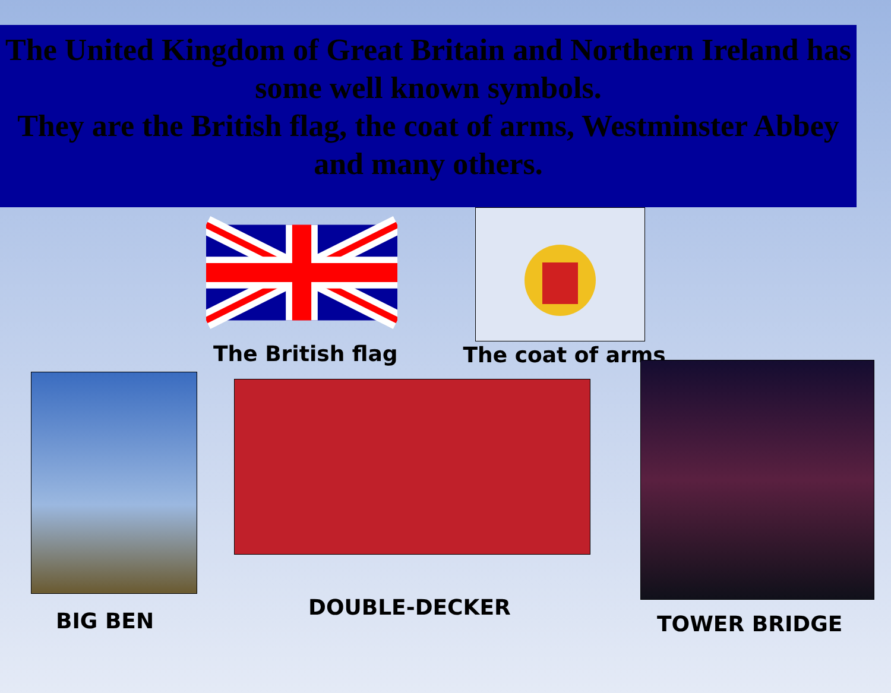The United Kingdom of Great Britain and Northern Ireland has some well known symbols.
They are the British flag, the coat of arms, Westminster Abbey and many others.
The British flag The coat of arms
BIG BEN
DOUBLE-DECKER
TOWER BRIDGE